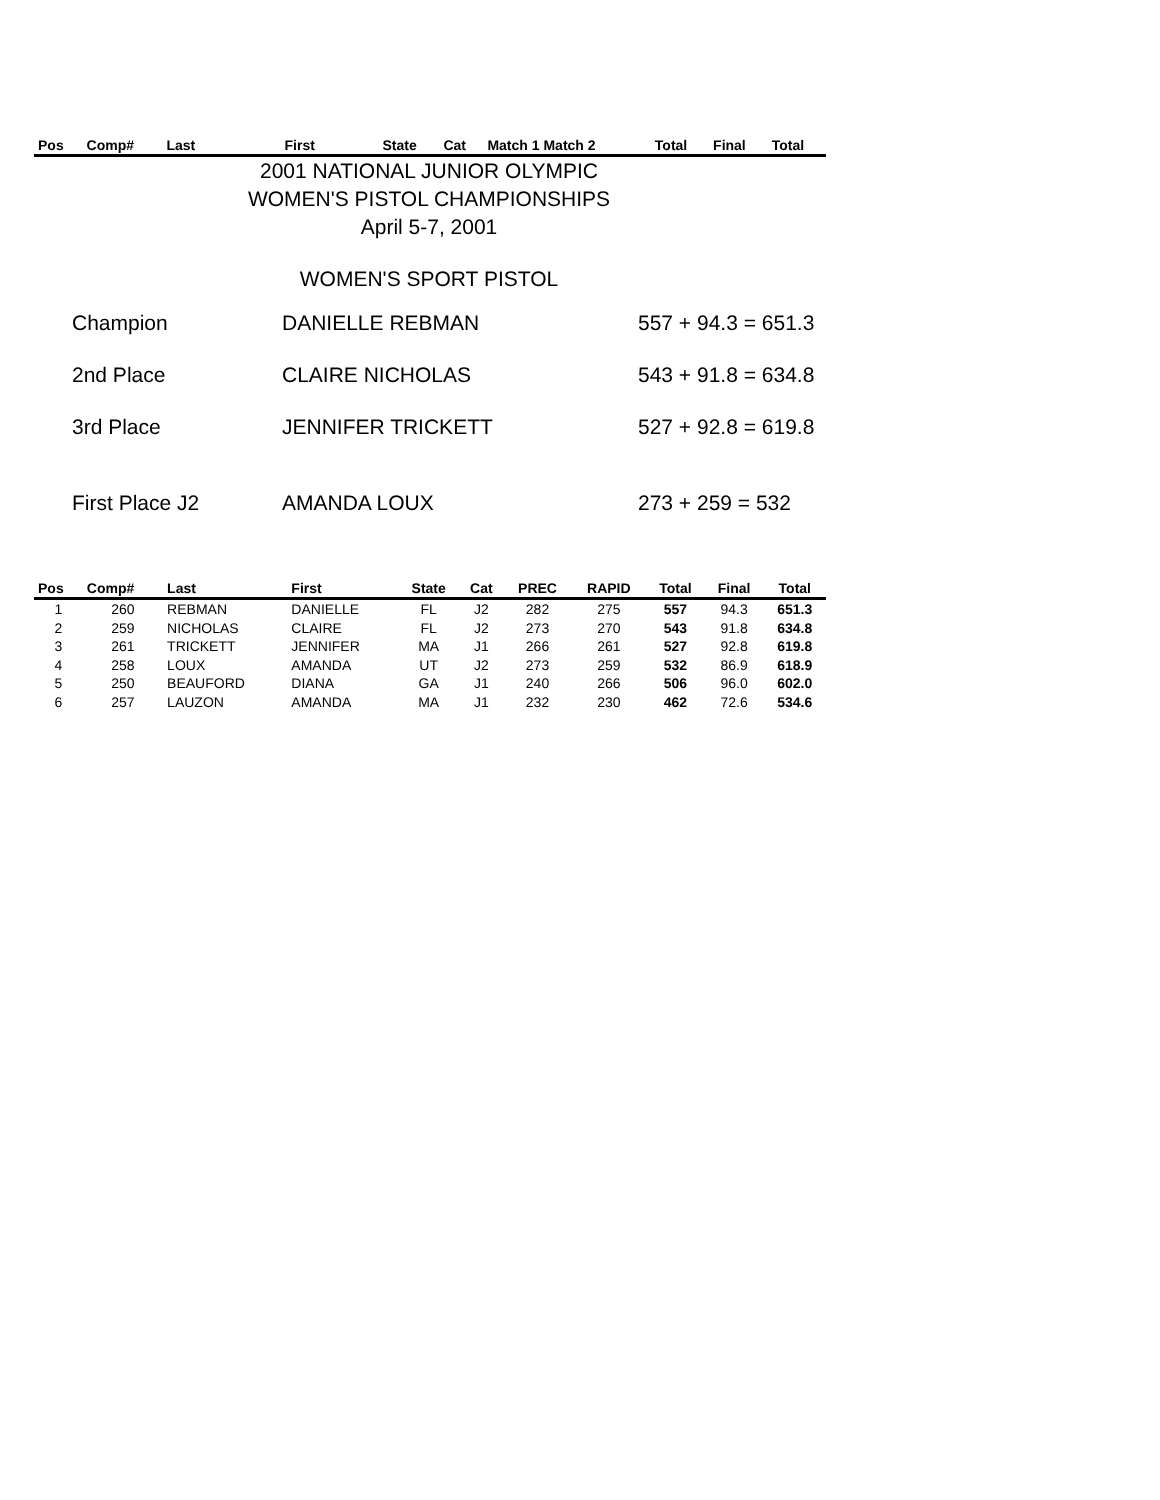| Pos | Comp# | Last | First | State | Cat | Match 1 Match 2 | Total | Final | Total |
| --- | --- | --- | --- | --- | --- | --- | --- | --- | --- |
2001 NATIONAL JUNIOR OLYMPIC
WOMEN'S PISTOL CHAMPIONSHIPS
April 5-7, 2001
WOMEN'S SPORT PISTOL
Champion DANIELLE REBMAN 557 + 94.3 = 651.3
2nd Place CLAIRE NICHOLAS 543 + 91.8 = 634.8
3rd Place JENNIFER TRICKETT 527 + 92.8 = 619.8
First Place J2 AMANDA LOUX 273 + 259 = 532
| Pos | Comp# | Last | First | State | Cat | PREC | RAPID | Total | Final | Total |
| --- | --- | --- | --- | --- | --- | --- | --- | --- | --- | --- |
| 1 | 260 | REBMAN | DANIELLE | FL | J2 | 282 | 275 | 557 | 94.3 | 651.3 |
| 2 | 259 | NICHOLAS | CLAIRE | FL | J2 | 273 | 270 | 543 | 91.8 | 634.8 |
| 3 | 261 | TRICKETT | JENNIFER | MA | J1 | 266 | 261 | 527 | 92.8 | 619.8 |
| 4 | 258 | LOUX | AMANDA | UT | J2 | 273 | 259 | 532 | 86.9 | 618.9 |
| 5 | 250 | BEAUFORD | DIANA | GA | J1 | 240 | 266 | 506 | 96.0 | 602.0 |
| 6 | 257 | LAUZON | AMANDA | MA | J1 | 232 | 230 | 462 | 72.6 | 534.6 |